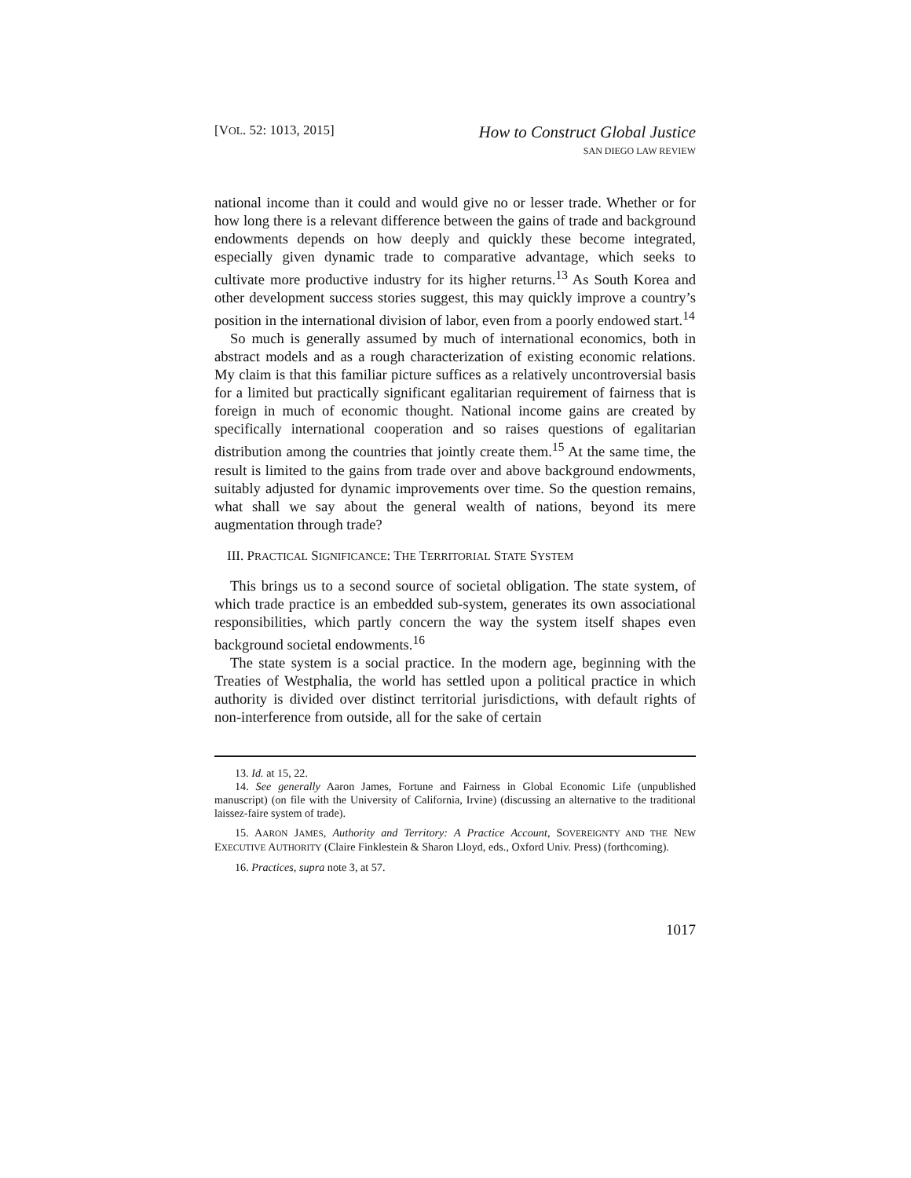[VOL. 52: 1013, 2015]
How to Construct Global Justice
SAN DIEGO LAW REVIEW
national income than it could and would give no or lesser trade. Whether or for how long there is a relevant difference between the gains of trade and background endowments depends on how deeply and quickly these become integrated, especially given dynamic trade to comparative advantage, which seeks to cultivate more productive industry for its higher returns.<sup>13</sup> As South Korea and other development success stories suggest, this may quickly improve a country’s position in the international division of labor, even from a poorly endowed start.<sup>14</sup>
So much is generally assumed by much of international economics, both in abstract models and as a rough characterization of existing economic relations. My claim is that this familiar picture suffices as a relatively uncontroversial basis for a limited but practically significant egalitarian requirement of fairness that is foreign in much of economic thought. National income gains are created by specifically international cooperation and so raises questions of egalitarian distribution among the countries that jointly create them.<sup>15</sup> At the same time, the result is limited to the gains from trade over and above background endowments, suitably adjusted for dynamic improvements over time. So the question remains, what shall we say about the general wealth of nations, beyond its mere augmentation through trade?
III. PRACTICAL SIGNIFICANCE: THE TERRITORIAL STATE SYSTEM
This brings us to a second source of societal obligation. The state system, of which trade practice is an embedded sub-system, generates its own associational responsibilities, which partly concern the way the system itself shapes even background societal endowments.<sup>16</sup>
The state system is a social practice. In the modern age, beginning with the Treaties of Westphalia, the world has settled upon a political practice in which authority is divided over distinct territorial jurisdictions, with default rights of non-interference from outside, all for the sake of certain
13. Id. at 15, 22.
14. See generally Aaron James, Fortune and Fairness in Global Economic Life (unpublished manuscript) (on file with the University of California, Irvine) (discussing an alternative to the traditional laissez-faire system of trade).
15. AARON JAMES, Authority and Territory: A Practice Account, SOVEREIGNTY AND THE NEW EXECUTIVE AUTHORITY (Claire Finklestein & Sharon Lloyd, eds., Oxford Univ. Press) (forthcoming).
16. Practices, supra note 3, at 57.
1017